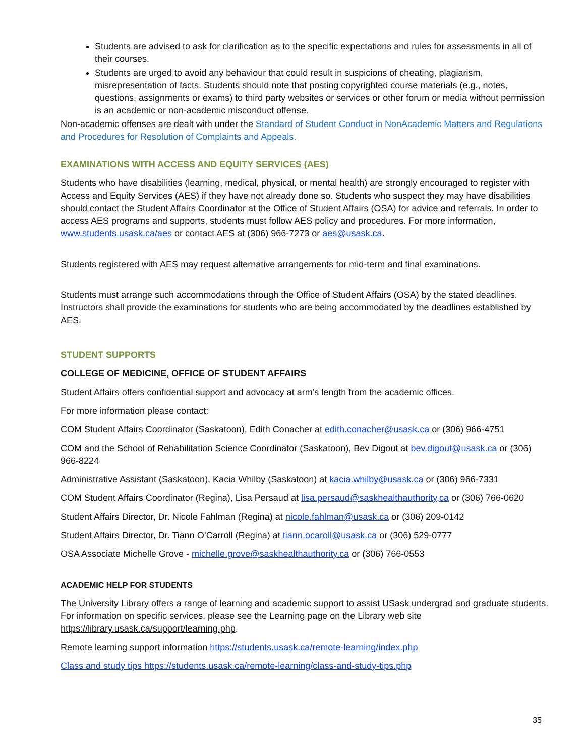Students are advised to ask for clarification as to the specific expectations and rules for assessments in all of their courses.
Students are urged to avoid any behaviour that could result in suspicions of cheating, plagiarism, misrepresentation of facts. Students should note that posting copyrighted course materials (e.g., notes, questions, assignments or exams) to third party websites or services or other forum or media without permission is an academic or non-academic misconduct offense.
Non-academic offenses are dealt with under the Standard of Student Conduct in NonAcademic Matters and Regulations and Procedures for Resolution of Complaints and Appeals.
EXAMINATIONS WITH ACCESS AND EQUITY SERVICES (AES)
Students who have disabilities (learning, medical, physical, or mental health) are strongly encouraged to register with Access and Equity Services (AES) if they have not already done so. Students who suspect they may have disabilities should contact the Student Affairs Coordinator at the Office of Student Affairs (OSA) for advice and referrals. In order to access AES programs and supports, students must follow AES policy and procedures. For more information, www.students.usask.ca/aes or contact AES at (306) 966-7273 or aes@usask.ca.
Students registered with AES may request alternative arrangements for mid-term and final examinations.
Students must arrange such accommodations through the Office of Student Affairs (OSA) by the stated deadlines. Instructors shall provide the examinations for students who are being accommodated by the deadlines established by AES.
STUDENT SUPPORTS
COLLEGE OF MEDICINE, OFFICE OF STUDENT AFFAIRS
Student Affairs offers confidential support and advocacy at arm’s length from the academic offices.
For more information please contact:
COM Student Affairs Coordinator (Saskatoon), Edith Conacher at edith.conacher@usask.ca or (306) 966-4751
COM and the School of Rehabilitation Science Coordinator (Saskatoon), Bev Digout at bev.digout@usask.ca or (306) 966-8224
Administrative Assistant (Saskatoon), Kacia Whilby (Saskatoon) at kacia.whilby@usask.ca or (306) 966-7331
COM Student Affairs Coordinator (Regina), Lisa Persaud at lisa.persaud@saskhealthauthority,ca or (306) 766-0620
Student Affairs Director, Dr. Nicole Fahlman (Regina) at nicole.fahlman@usask.ca or (306) 209-0142
Student Affairs Director, Dr. Tiann O’Carroll (Regina) at tiann.ocaroll@usask.ca or (306) 529-0777
OSA Associate Michelle Grove - michelle.grove@saskhealthauthority.ca or (306) 766-0553
ACADEMIC HELP FOR STUDENTS
The University Library offers a range of learning and academic support to assist USask undergrad and graduate students. For information on specific services, please see the Learning page on the Library web site https://library.usask.ca/support/learning.php.
Remote learning support information https://students.usask.ca/remote-learning/index.php
Class and study tips https://students.usask.ca/remote-learning/class-and-study-tips.php
35